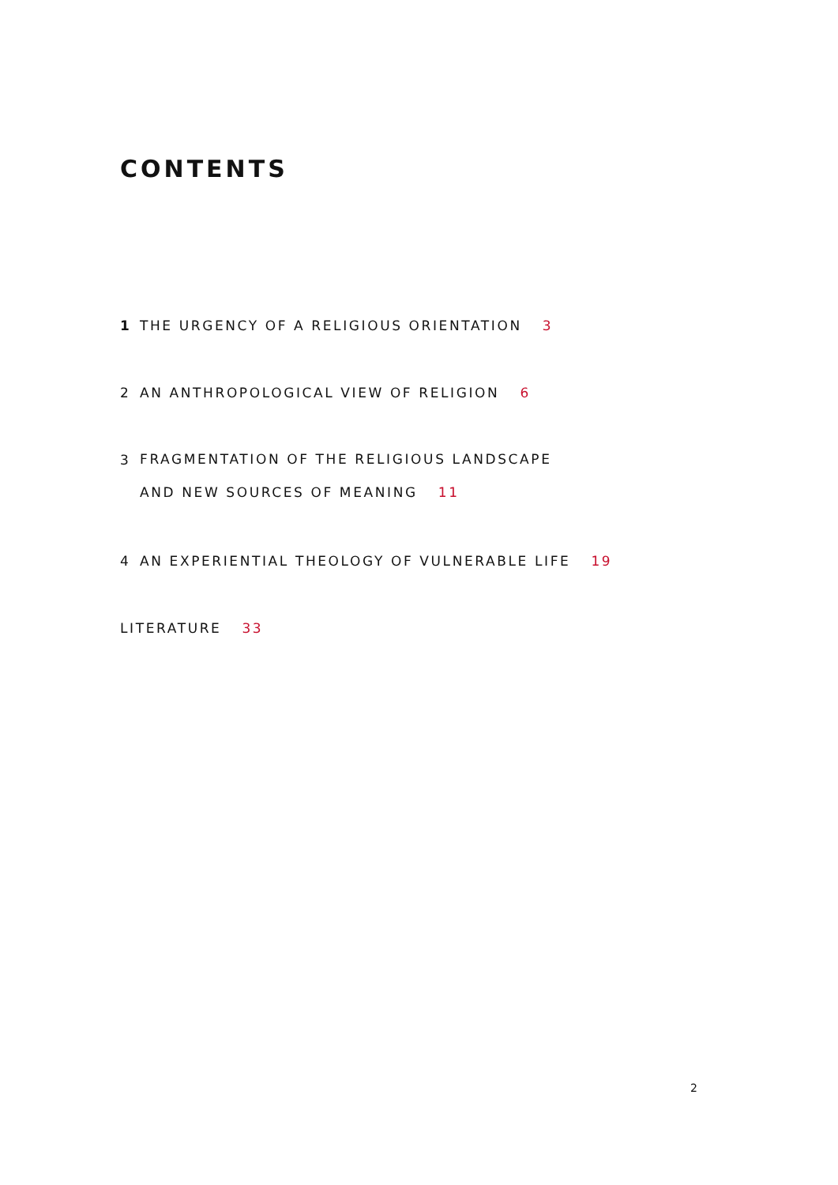CONTENTS
1 THE URGENCY OF A RELIGIOUS ORIENTATION 3
2 AN ANTHROPOLOGICAL VIEW OF RELIGION 6
3 FRAGMENTATION OF THE RELIGIOUS LANDSCAPE
AND NEW SOURCES OF MEANING 11
4 AN EXPERIENTIAL THEOLOGY OF VULNERABLE LIFE 19
LITERATURE 33
2